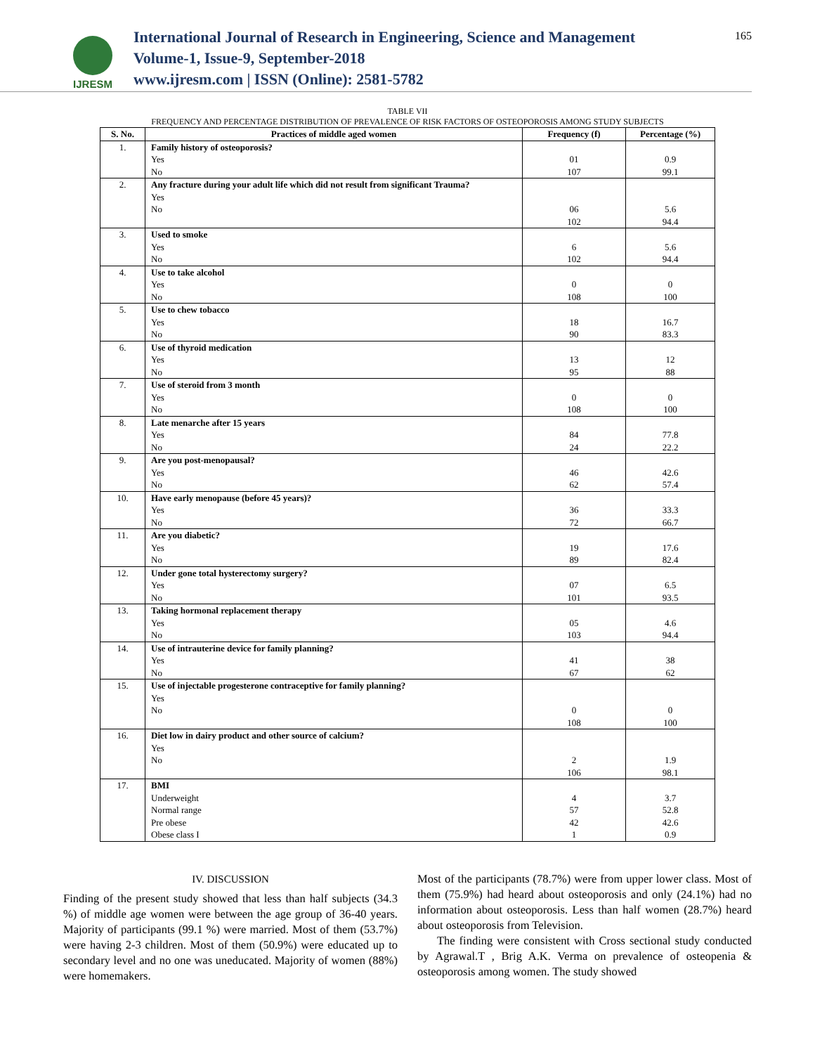IJRESM
International Journal of Research in Engineering, Science and Management
Volume-1, Issue-9, September-2018
www.ijresm.com | ISSN (Online): 2581-5782
165
TABLE VII
FREQUENCY AND PERCENTAGE DISTRIBUTION OF PREVALENCE OF RISK FACTORS OF OSTEOPOROSIS AMONG STUDY SUBJECTS
| S. No. | Practices of middle aged women | Frequency (f) | Percentage (%) |
| --- | --- | --- | --- |
| 1. | Family history of osteoporosis? Yes No | 01 107 | 0.9 99.1 |
| 2. | Any fracture during your adult life which did not result from significant Trauma? Yes No | 06 102 | 5.6 94.4 |
| 3. | Used to smoke Yes No | 6 102 | 5.6 94.4 |
| 4. | Use to take alcohol Yes No | 0 108 | 0 100 |
| 5. | Use to chew tobacco Yes No | 18 90 | 16.7 83.3 |
| 6. | Use of thyroid medication Yes No | 13 95 | 12 88 |
| 7. | Use of steroid from 3 month Yes No | 0 108 | 0 100 |
| 8. | Late menarche after 15 years Yes No | 84 24 | 77.8 22.2 |
| 9. | Are you post-menopausal? Yes No | 46 62 | 42.6 57.4 |
| 10. | Have early menopause (before 45 years)? Yes No | 36 72 | 33.3 66.7 |
| 11. | Are you diabetic? Yes No | 19 89 | 17.6 82.4 |
| 12. | Under gone total hysterectomy surgery? Yes No | 07 101 | 6.5 93.5 |
| 13. | Taking hormonal replacement therapy Yes No | 05 103 | 4.6 94.4 |
| 14. | Use of intrauterine device for family planning? Yes No | 41 67 | 38 62 |
| 15. | Use of injectable progesterone contraceptive for family planning? Yes No | 0 108 | 0 100 |
| 16. | Diet low in dairy product and other source of calcium? Yes No | 2 106 | 1.9 98.1 |
| 17. | BMI Underweight Normal range Pre obese Obese class I | 4 57 42 1 | 3.7 52.8 42.6 0.9 |
IV. DISCUSSION
Finding of the present study showed that less than half subjects (34.3 %) of middle age women were between the age group of 36-40 years. Majority of participants (99.1 %) were married. Most of them (53.7%) were having 2-3 children. Most of them (50.9%) were educated up to secondary level and no one was uneducated. Majority of women (88%) were homemakers.
Most of the participants (78.7%) were from upper lower class. Most of them (75.9%) had heard about osteoporosis and only (24.1%) had no information about osteoporosis. Less than half women (28.7%) heard about osteoporosis from Television.
The finding were consistent with Cross sectional study conducted by Agrawal.T , Brig A.K. Verma on prevalence of osteopenia & osteoporosis among women. The study showed